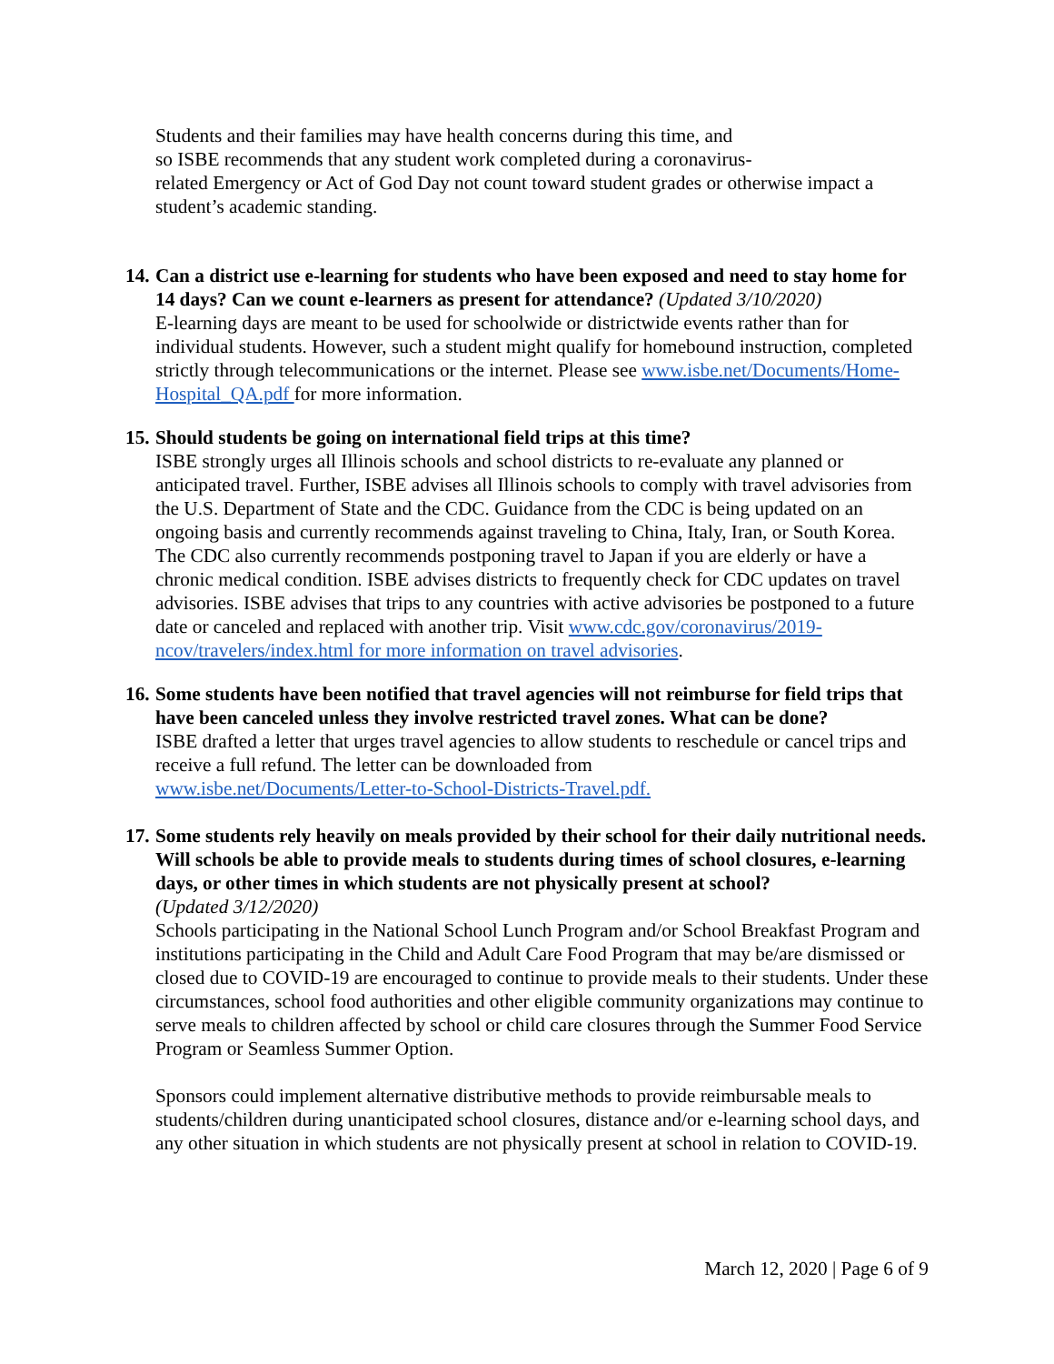Students and their families may have health concerns during this time, and
so ISBE recommends that any student work completed during a coronavirus-
related Emergency or Act of God Day not count toward student grades or otherwise impact a student’s academic standing.
14.
Can a district use e-learning for students who have been exposed and need to stay home for 14 days? Can we count e-learners as present for attendance? (Updated 3/10/2020)
E-learning days are meant to be used for schoolwide or districtwide events rather than for individual students. However, such a student might qualify for homebound instruction, completed strictly through telecommunications or the internet. Please see www.isbe.net/Documents/Home-Hospital_QA.pdf for more information.
15.
Should students be going on international field trips at this time?
ISBE strongly urges all Illinois schools and school districts to re-evaluate any planned or anticipated travel. Further, ISBE advises all Illinois schools to comply with travel advisories from the U.S. Department of State and the CDC. Guidance from the CDC is being updated on an ongoing basis and currently recommends against traveling to China, Italy, Iran, or South Korea. The CDC also currently recommends postponing travel to Japan if you are elderly or have a chronic medical condition. ISBE advises districts to frequently check for CDC updates on travel advisories. ISBE advises that trips to any countries with active advisories be postponed to a future date or canceled and replaced with another trip. Visit www.cdc.gov/coronavirus/2019-ncov/travelers/index.html for more information on travel advisories.
16.
Some students have been notified that travel agencies will not reimburse for field trips that have been canceled unless they involve restricted travel zones. What can be done?
ISBE drafted a letter that urges travel agencies to allow students to reschedule or cancel trips and receive a full refund. The letter can be downloaded from
www.isbe.net/Documents/Letter-to-School-Districts-Travel.pdf.
17.
Some students rely heavily on meals provided by their school for their daily nutritional needs. Will schools be able to provide meals to students during times of school closures, e-learning days, or other times in which students are not physically present at school?
(Updated 3/12/2020)
Schools participating in the National School Lunch Program and/or School Breakfast Program and institutions participating in the Child and Adult Care Food Program that may be/are dismissed or closed due to COVID-19 are encouraged to continue to provide meals to their students. Under these circumstances, school food authorities and other eligible community organizations may continue to serve meals to children affected by school or child care closures through the Summer Food Service Program or Seamless Summer Option.
Sponsors could implement alternative distributive methods to provide reimbursable meals to students/children during unanticipated school closures, distance and/or e-learning school days, and any other situation in which students are not physically present at school in relation to COVID-19.
March 12, 2020 | Page 6 of 9